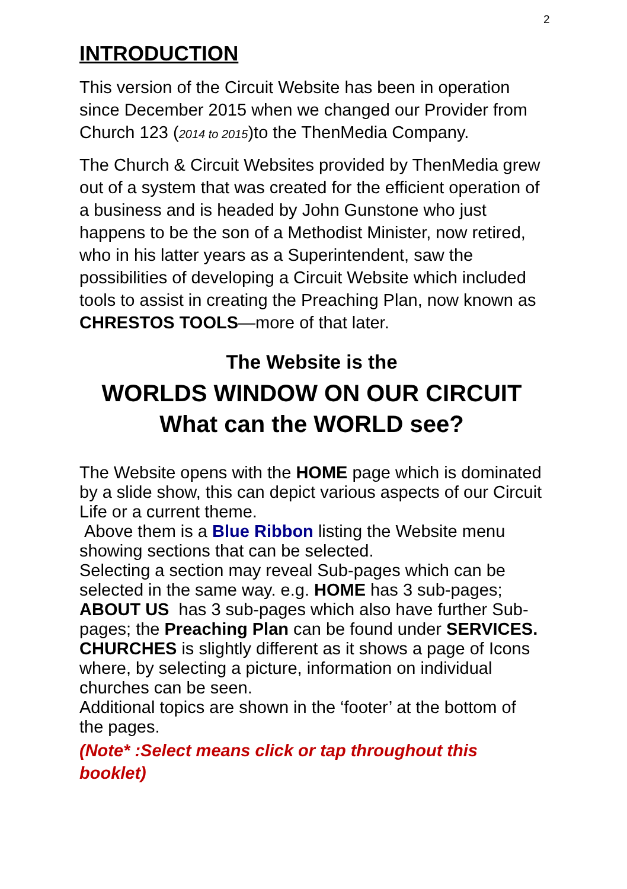2
INTRODUCTION
This version of the Circuit Website has been in operation since December 2015 when we changed our Provider from Church 123 (2014 to 2015)to the ThenMedia Company.
The Church & Circuit Websites provided by ThenMedia grew out of a system that was created for the efficient operation of a business and is headed by John Gunstone who just happens to be the son of a Methodist Minister, now retired, who in his latter years as a Superintendent, saw the possibilities of developing a Circuit Website which included tools to assist in creating the Preaching Plan, now known as CHRESTOS TOOLS—more of that later.
The Website is the
WORLDS WINDOW ON OUR CIRCUIT
What can the WORLD see?
The Website opens with the HOME page which is dominated by a slide show, this can depict various aspects of our Circuit Life or a current theme.
Above them is a Blue Ribbon listing the Website menu showing sections that can be selected.
Selecting a section may reveal Sub-pages which can be selected in the same way. e.g. HOME has 3 sub-pages; ABOUT US has 3 sub-pages which also have further Sub-pages; the Preaching Plan can be found under SERVICES.
CHURCHES is slightly different as it shows a page of Icons where, by selecting a picture, information on individual churches can be seen.
Additional topics are shown in the ‘footer’ at the bottom of the pages.
(Note* :Select means click or tap throughout this booklet)